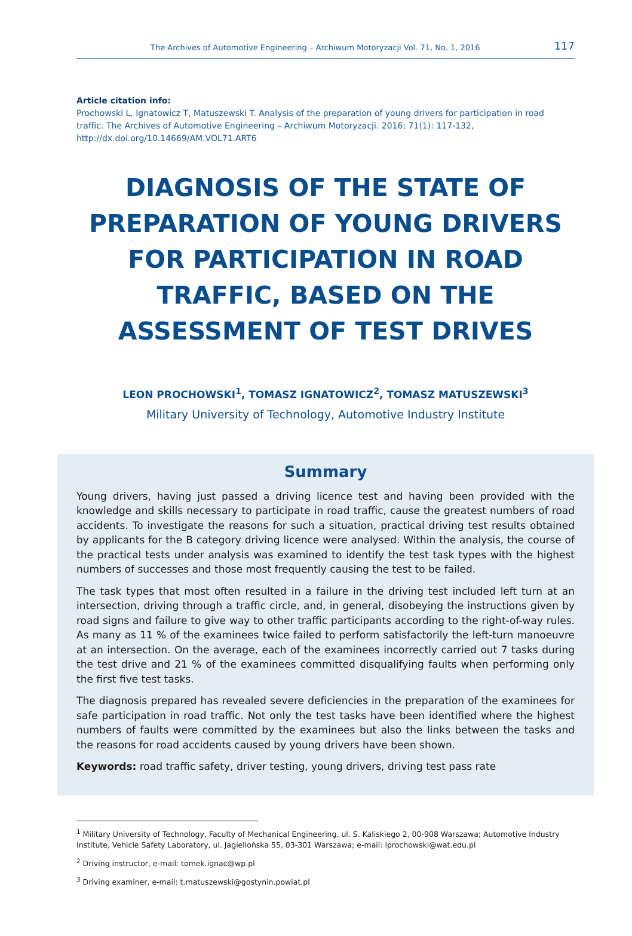The Archives of Automotive Engineering – Archiwum Motoryzacji Vol. 71, No. 1, 2016 117
Article citation info:
Prochowski L, Ignatowicz T, Matuszewski T. Analysis of the preparation of young drivers for participation in road traffic. The Archives of Automotive Engineering – Archiwum Motoryzacji. 2016; 71(1): 117-132, http://dx.doi.org/10.14669/AM.VOL71.ART6
DIAGNOSIS OF THE STATE OF PREPARATION OF YOUNG DRIVERS FOR PARTICIPATION IN ROAD TRAFFIC, BASED ON THE ASSESSMENT OF TEST DRIVES
LEON PROCHOWSKI<sup>1</sup>, TOMASZ IGNATOWICZ<sup>2</sup>, TOMASZ MATUSZEWSKI<sup>3</sup>
Military University of Technology, Automotive Industry Institute
Summary
Young drivers, having just passed a driving licence test and having been provided with the knowledge and skills necessary to participate in road traffic, cause the greatest numbers of road accidents. To investigate the reasons for such a situation, practical driving test results obtained by applicants for the B category driving licence were analysed. Within the analysis, the course of the practical tests under analysis was examined to identify the test task types with the highest numbers of successes and those most frequently causing the test to be failed.
The task types that most often resulted in a failure in the driving test included left turn at an intersection, driving through a traffic circle, and, in general, disobeying the instructions given by road signs and failure to give way to other traffic participants according to the right-of-way rules. As many as 11 % of the examinees twice failed to perform satisfactorily the left-turn manoeuvre at an intersection. On the average, each of the examinees incorrectly carried out 7 tasks during the test drive and 21 % of the examinees committed disqualifying faults when performing only the first five test tasks.
The diagnosis prepared has revealed severe deficiencies in the preparation of the examinees for safe participation in road traffic. Not only the test tasks have been identified where the highest numbers of faults were committed by the examinees but also the links between the tasks and the reasons for road accidents caused by young drivers have been shown.
Keywords: road traffic safety, driver testing, young drivers, driving test pass rate
<sup>1</sup> Military University of Technology, Faculty of Mechanical Engineering, ul. S. Kaliskiego 2, 00-908 Warszawa; Automotive Industry Institute, Vehicle Safety Laboratory, ul. Jagiellońska 55, 03-301 Warszawa; e-mail: lprochowski@wat.edu.pl
<sup>2</sup> Driving instructor, e-mail: tomek.ignac@wp.pl
<sup>3</sup> Driving examiner, e-mail: t.matuszewski@gostynin.powiat.pl